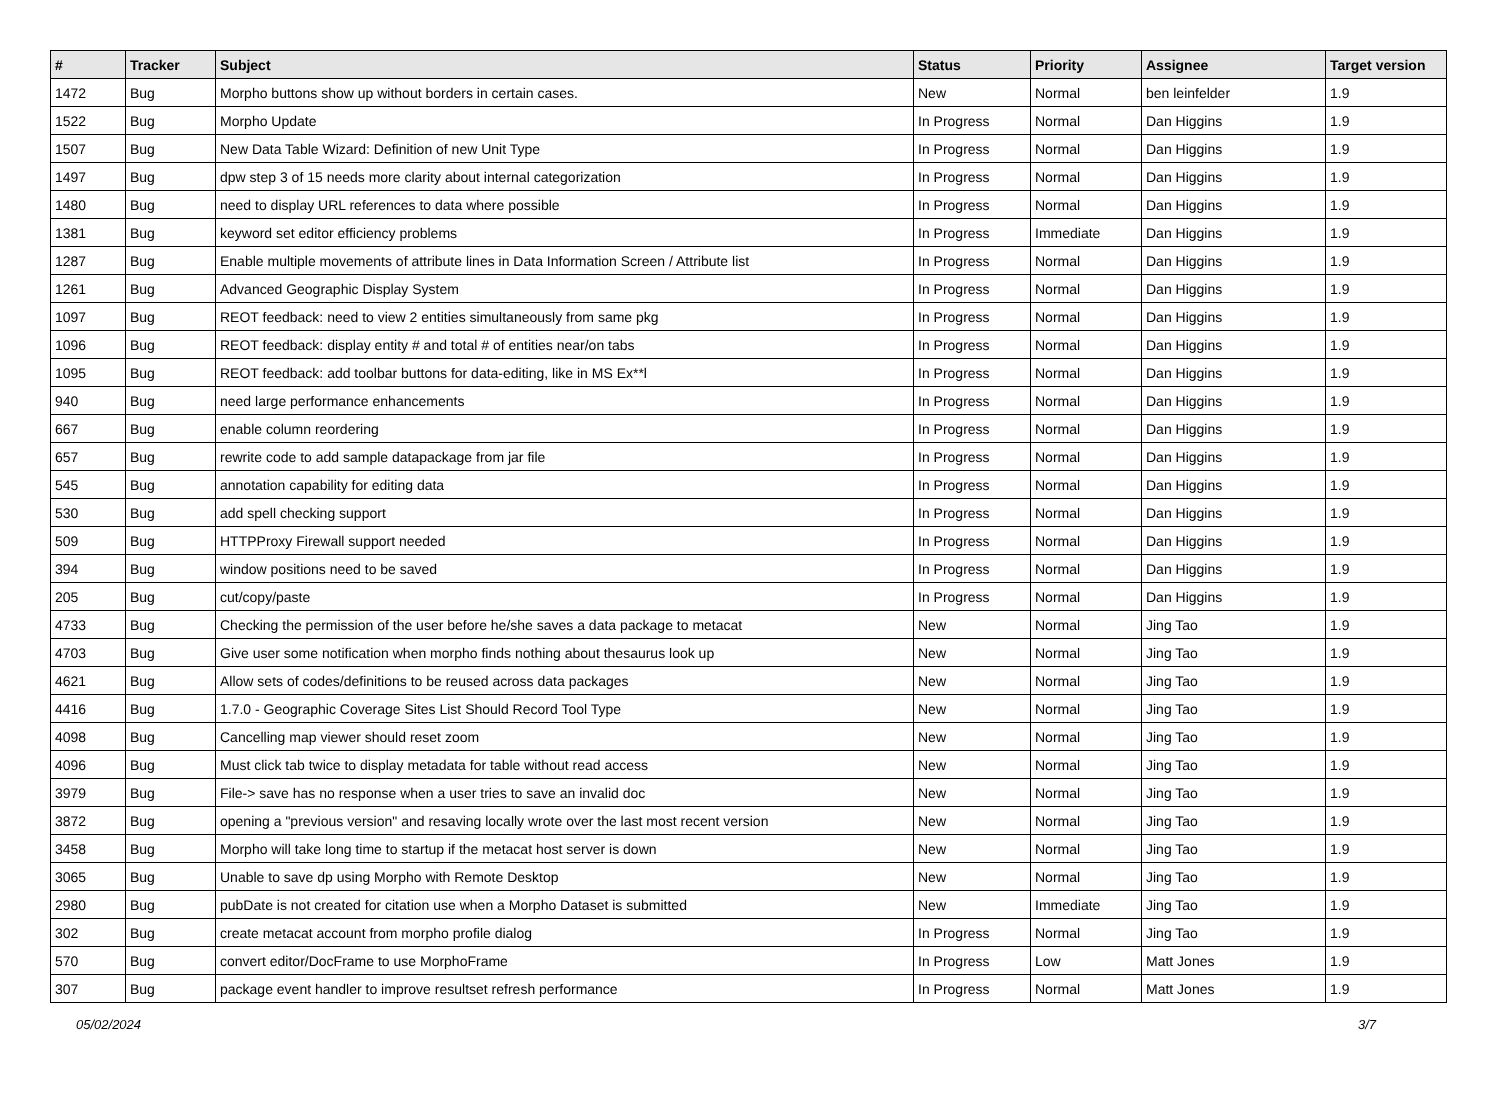| # | Tracker | Subject | Status | Priority | Assignee | Target version |
| --- | --- | --- | --- | --- | --- | --- |
| 1472 | Bug | Morpho buttons show up without borders in certain cases. | New | Normal | ben leinfelder | 1.9 |
| 1522 | Bug | Morpho Update | In Progress | Normal | Dan Higgins | 1.9 |
| 1507 | Bug | New Data Table Wizard: Definition of new Unit Type | In Progress | Normal | Dan Higgins | 1.9 |
| 1497 | Bug | dpw step 3 of 15 needs more clarity about internal categorization | In Progress | Normal | Dan Higgins | 1.9 |
| 1480 | Bug | need to display URL references to data where possible | In Progress | Normal | Dan Higgins | 1.9 |
| 1381 | Bug | keyword set editor efficiency problems | In Progress | Immediate | Dan Higgins | 1.9 |
| 1287 | Bug | Enable multiple movements of attribute lines in Data Information Screen / Attribute list | In Progress | Normal | Dan Higgins | 1.9 |
| 1261 | Bug | Advanced Geographic Display System | In Progress | Normal | Dan Higgins | 1.9 |
| 1097 | Bug | REOT feedback: need to view 2 entities simultaneously from same pkg | In Progress | Normal | Dan Higgins | 1.9 |
| 1096 | Bug | REOT feedback: display entity # and total # of entities near/on tabs | In Progress | Normal | Dan Higgins | 1.9 |
| 1095 | Bug | REOT feedback: add toolbar buttons for data-editing, like in MS Ex**l | In Progress | Normal | Dan Higgins | 1.9 |
| 940 | Bug | need large performance enhancements | In Progress | Normal | Dan Higgins | 1.9 |
| 667 | Bug | enable column reordering | In Progress | Normal | Dan Higgins | 1.9 |
| 657 | Bug | rewrite code to add sample datapackage from jar file | In Progress | Normal | Dan Higgins | 1.9 |
| 545 | Bug | annotation capability for editing data | In Progress | Normal | Dan Higgins | 1.9 |
| 530 | Bug | add spell checking support | In Progress | Normal | Dan Higgins | 1.9 |
| 509 | Bug | HTTPProxy Firewall support needed | In Progress | Normal | Dan Higgins | 1.9 |
| 394 | Bug | window positions need to be saved | In Progress | Normal | Dan Higgins | 1.9 |
| 205 | Bug | cut/copy/paste | In Progress | Normal | Dan Higgins | 1.9 |
| 4733 | Bug | Checking the permission of the user before he/she saves a data package to metacat | New | Normal | Jing Tao | 1.9 |
| 4703 | Bug | Give user some notification when morpho finds nothing about thesaurus look up | New | Normal | Jing Tao | 1.9 |
| 4621 | Bug | Allow sets of codes/definitions to be reused across data packages | New | Normal | Jing Tao | 1.9 |
| 4416 | Bug | 1.7.0 - Geographic Coverage Sites List Should Record Tool Type | New | Normal | Jing Tao | 1.9 |
| 4098 | Bug | Cancelling map viewer should reset zoom | New | Normal | Jing Tao | 1.9 |
| 4096 | Bug | Must click tab twice to display metadata for table without read access | New | Normal | Jing Tao | 1.9 |
| 3979 | Bug | File-> save has no response when a user tries to save an invalid doc | New | Normal | Jing Tao | 1.9 |
| 3872 | Bug | opening a "previous version" and resaving locally wrote over the last most recent version | New | Normal | Jing Tao | 1.9 |
| 3458 | Bug | Morpho will take long time to startup if the metacat host server is down | New | Normal | Jing Tao | 1.9 |
| 3065 | Bug | Unable to save dp using Morpho with Remote Desktop | New | Normal | Jing Tao | 1.9 |
| 2980 | Bug | pubDate is not created for citation use when a Morpho Dataset is submitted | New | Immediate | Jing Tao | 1.9 |
| 302 | Bug | create metacat account from morpho profile dialog | In Progress | Normal | Jing Tao | 1.9 |
| 570 | Bug | convert editor/DocFrame to use MorphoFrame | In Progress | Low | Matt Jones | 1.9 |
| 307 | Bug | package event handler to improve resultset refresh performance | In Progress | Normal | Matt Jones | 1.9 |
05/02/2024 3/7